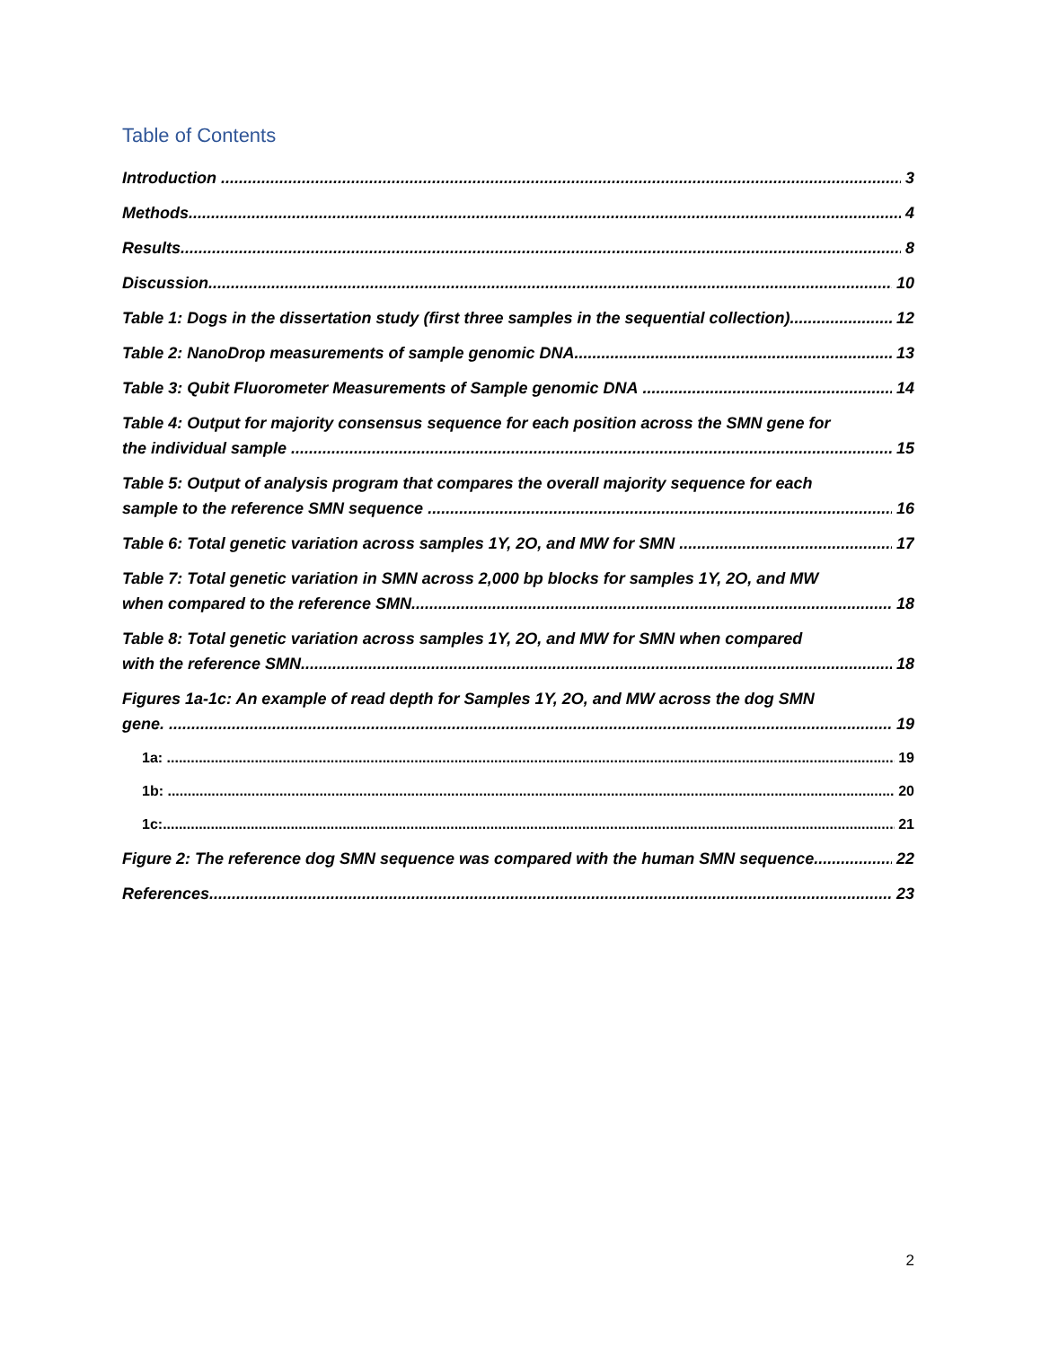Table of Contents
Introduction 3
Methods 4
Results 8
Discussion 10
Table 1: Dogs in the dissertation study (first three samples in the sequential collection) 12
Table 2: NanoDrop measurements of sample genomic DNA 13
Table 3: Qubit Fluorometer Measurements of Sample genomic DNA 14
Table 4: Output for majority consensus sequence for each position across the SMN gene for
the individual sample 15
Table 5: Output of analysis program that compares the overall majority sequence for each
sample to the reference SMN sequence 16
Table 6: Total genetic variation across samples 1Y, 2O, and MW for SMN 17
Table 7: Total genetic variation in SMN across 2,000 bp blocks for samples 1Y, 2O, and MW
when compared to the reference SMN. 18
Table 8: Total genetic variation across samples 1Y, 2O, and MW for SMN when compared
with the reference SMN. 18
Figures 1a-1c: An example of read depth for Samples 1Y, 2O, and MW across the dog SMN
gene. 19
1a: 19
1b: 20
1c: 21
Figure 2: The reference dog SMN sequence was compared with the human SMN sequence 22
References 23
2